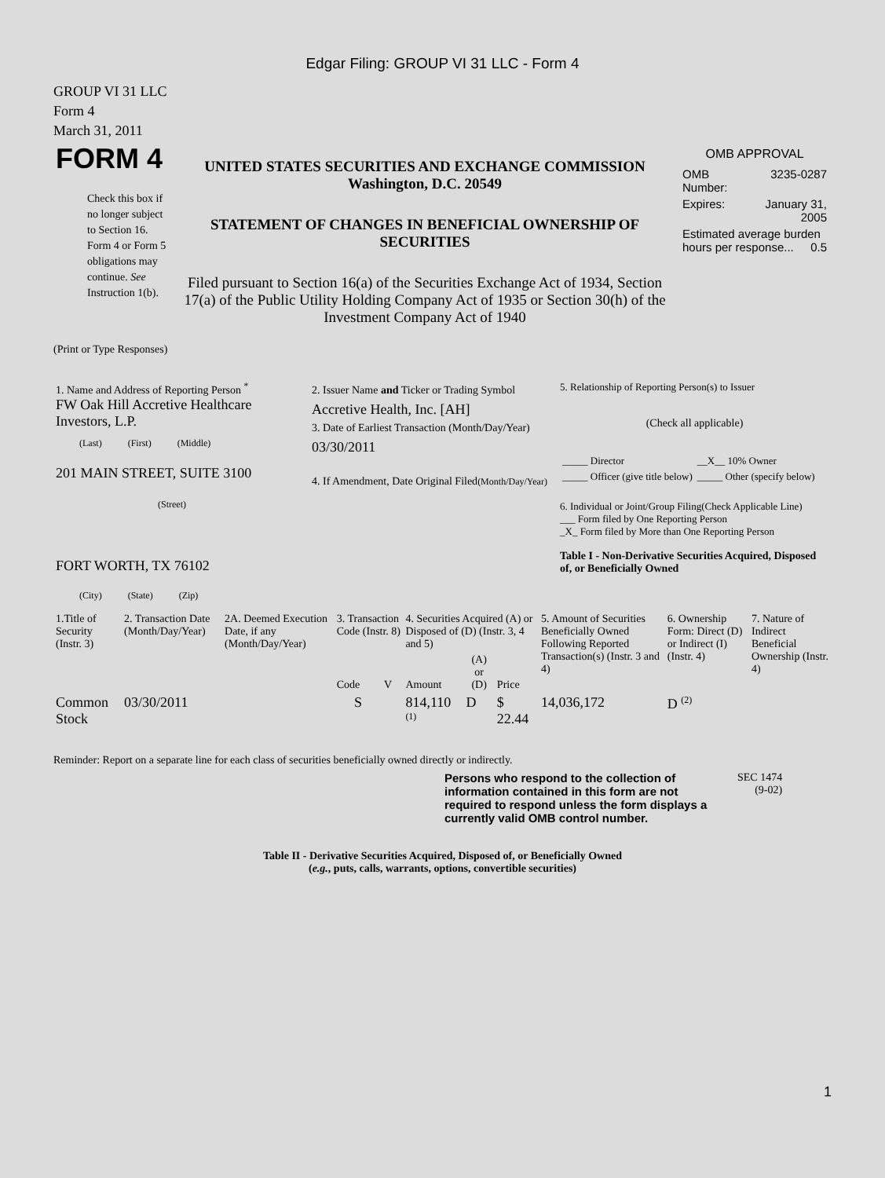Edgar Filing: GROUP VI 31 LLC - Form 4
GROUP VI 31 LLC
Form 4
March 31, 2011
| FORM 4 Check this box if no longer subject to Section 16. Form 4 or Form 5 obligations may continue. See Instruction 1(b). | UNITED STATES SECURITIES AND EXCHANGE COMMISSION Washington, D.C. 20549 STATEMENT OF CHANGES IN BENEFICIAL OWNERSHIP OF SECURITIES Filed pursuant to Section 16(a) of the Securities Exchange Act of 1934, Section 17(a) of the Public Utility Holding Company Act of 1935 or Section 30(h) of the Investment Company Act of 1940 | OMB APPROVAL / OMB Number: / 3235-0287 / / Expires: / January 31, 2005 / / Estimated average burden hours per response... 0.5 / / |
(Print or Type Responses)
| 1. Name and Address of Reporting Person <sup>*</sup> FW Oak Hill Accretive Healthcare Investors, L.P. (Last) (First) (Middle) 201 MAIN STREET, SUITE 3100 (Street) FORT WORTH, TX 76102 (City) (State) (Zip) | 2. Issuer Name and Ticker or Trading Symbol Accretive Health, Inc. [AH] 3. Date of Earliest Transaction (Month/Day/Year) 03/30/2011 4. If Amendment, Date Original Filed (Month/Day/Year) | 5. Relationship of Reporting Person(s) to Issuer (Check all applicable) / _____ Director / __X__ 10% Owner / / _____ Officer (give title below) / _____ Other (specify below) / 6. Individual or Joint/Group Filing(Check Applicable Line) ___ Form filed by One Reporting Person _X_ Form filed by More than One Reporting Person Table I - Non-Derivative Securities Acquired, Disposed of, or Beneficially Owned |
| 1.Title of Security (Instr. 3) | 2. Transaction Date (Month/Day/Year) | 2A. Deemed Execution Date, if any (Month/Day/Year) | 3. Transaction Code (Instr. 8) | | 4. Securities Acquired (A) or Disposed of (D) (Instr. 3, 4 and 5) | | | 5. Amount of Securities Beneficially Owned Following Reported Transaction(s) (Instr. 3 and 4) | 6. Ownership Form: Direct (D) or Indirect (I) (Instr. 4) | 7. Nature of Indirect Beneficial Ownership (Instr. 4) |
| | | | Code | V | Amount | (A) or (D) | Price | | | |
| Common Stock | 03/30/2011 | | S | | 814,110 <sup>(1)</sup> | D | $ 22.44 | 14,036,172 | D <sup>(2)</sup> | |
Reminder: Report on a separate line for each class of securities beneficially owned directly or indirectly.
| Persons who respond to the collection of information contained in this form are not required to respond unless the form displays a currently valid OMB control number. | SEC 1474 (9-02) |
Table II - Derivative Securities Acquired, Disposed of, or Beneficially Owned
(e.g., puts, calls, warrants, options, convertible securities)
1